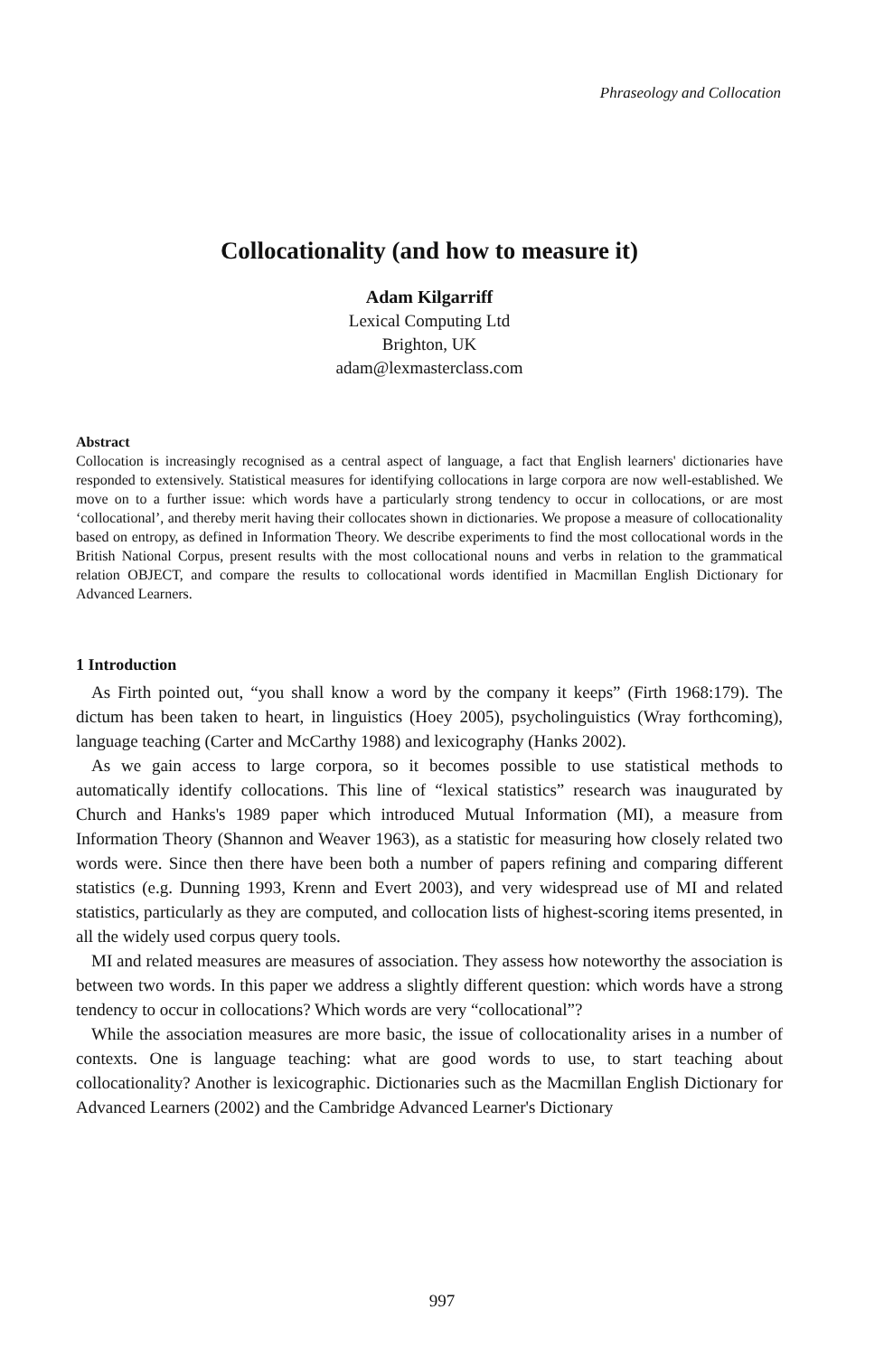Phraseology and Collocation
Collocationality (and how to measure it)
Adam Kilgarriff
Lexical Computing Ltd
Brighton, UK
adam@lexmasterclass.com
Abstract
Collocation is increasingly recognised as a central aspect of language, a fact that English learners' dictionaries have responded to extensively. Statistical measures for identifying collocations in large corpora are now well-established. We move on to a further issue: which words have a particularly strong tendency to occur in collocations, or are most ‘collocational’, and thereby merit having their collocates shown in dictionaries. We propose a measure of collocationality based on entropy, as defined in Information Theory. We describe experiments to find the most collocational words in the British National Corpus, present results with the most collocational nouns and verbs in relation to the grammatical relation OBJECT, and compare the results to collocational words identified in Macmillan English Dictionary for Advanced Learners.
1 Introduction
As Firth pointed out, “you shall know a word by the company it keeps” (Firth 1968:179). The dictum has been taken to heart, in linguistics (Hoey 2005), psycholinguistics (Wray forthcoming), language teaching (Carter and McCarthy 1988) and lexicography (Hanks 2002).
As we gain access to large corpora, so it becomes possible to use statistical methods to automatically identify collocations. This line of “lexical statistics” research was inaugurated by Church and Hanks's 1989 paper which introduced Mutual Information (MI), a measure from Information Theory (Shannon and Weaver 1963), as a statistic for measuring how closely related two words were. Since then there have been both a number of papers refining and comparing different statistics (e.g. Dunning 1993, Krenn and Evert 2003), and very widespread use of MI and related statistics, particularly as they are computed, and collocation lists of highest-scoring items presented, in all the widely used corpus query tools.
MI and related measures are measures of association. They assess how noteworthy the association is between two words. In this paper we address a slightly different question: which words have a strong tendency to occur in collocations? Which words are very “collocational”?
While the association measures are more basic, the issue of collocationality arises in a number of contexts. One is language teaching: what are good words to use, to start teaching about collocationality? Another is lexicographic. Dictionaries such as the Macmillan English Dictionary for Advanced Learners (2002) and the Cambridge Advanced Learner's Dictionary
997